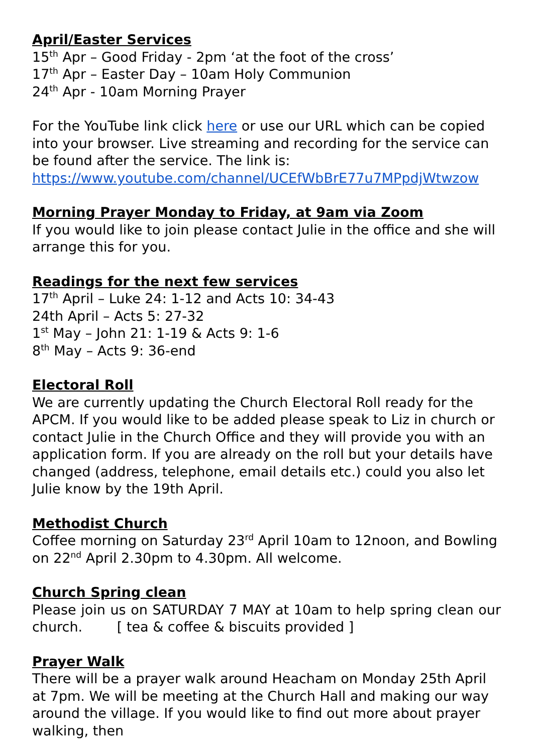April/Easter Services
15<sup>th</sup> Apr – Good Friday - 2pm ‘at the foot of the cross’
17<sup>th</sup> Apr – Easter Day – 10am Holy Communion
24<sup>th</sup> Apr - 10am Morning Prayer
For the YouTube link click here or use our URL which can be copied into your browser. Live streaming and recording for the service can be found after the service. The link is:
https://www.youtube.com/channel/UCEfWbBrE77u7MPpdjWtwzow
Morning Prayer Monday to Friday, at 9am via Zoom
If you would like to join please contact Julie in the office and she will arrange this for you.
Readings for the next few services
17<sup>th</sup> April – Luke 24: 1-12 and Acts 10: 34-43
24th April – Acts 5: 27-32
1<sup>st</sup> May – John 21: 1-19 & Acts 9: 1-6
8<sup>th</sup> May – Acts 9: 36-end
Electoral Roll
We are currently updating the Church Electoral Roll ready for the APCM. If you would like to be added please speak to Liz in church or contact Julie in the Church Office and they will provide you with an application form. If you are already on the roll but your details have changed (address, telephone, email details etc.) could you also let Julie know by the 19th April.
Methodist Church
Coffee morning on Saturday 23<sup>rd</sup> April 10am to 12noon, and Bowling on 22<sup>nd</sup> April 2.30pm to 4.30pm. All welcome.
Church Spring clean
Please join us on SATURDAY 7 MAY at 10am to help spring clean our church. [ tea & coffee & biscuits provided ]
Prayer Walk
There will be a prayer walk around Heacham on Monday 25th April at 7pm. We will be meeting at the Church Hall and making our way around the village. If you would like to find out more about prayer walking, then